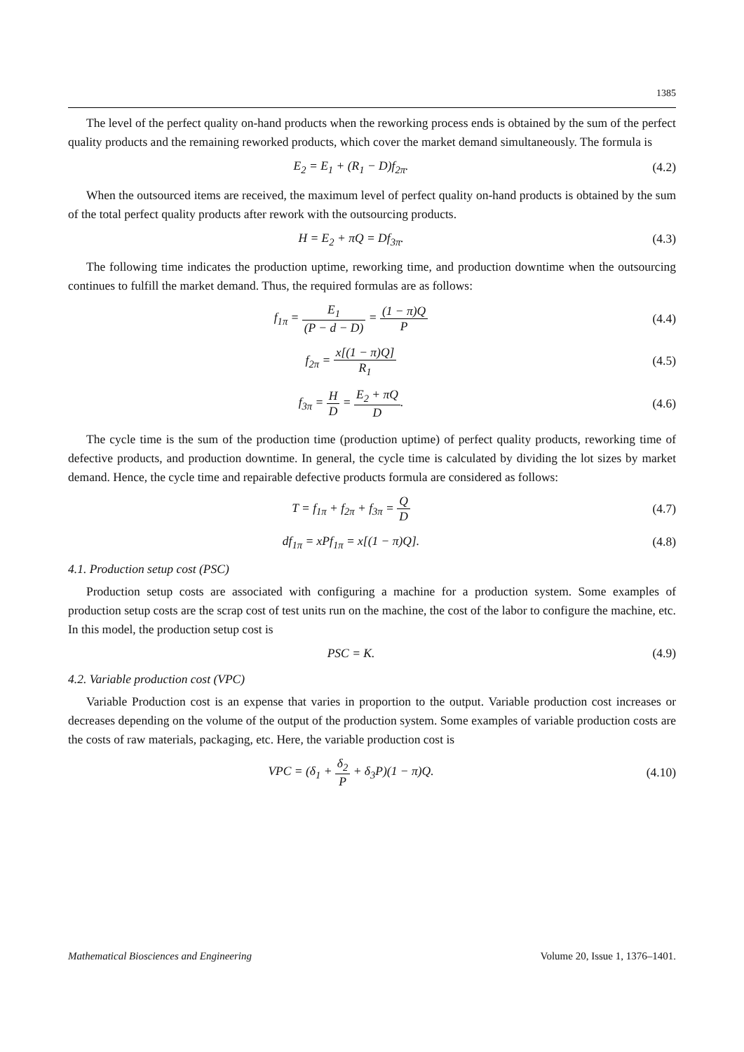1385
The level of the perfect quality on-hand products when the reworking process ends is obtained by the sum of the perfect quality products and the remaining reworked products, which cover the market demand simultaneously. The formula is
E<sub>2</sub> = E<sub>1</sub> + (R<sub>1</sub> − D)f<sub>2π</sub>. (4.2)
When the outsourced items are received, the maximum level of perfect quality on-hand products is obtained by the sum of the total perfect quality products after rework with the outsourcing products.
H = E<sub>2</sub> + πQ = Df<sub>3π</sub>. (4.3)
The following time indicates the production uptime, reworking time, and production downtime when the outsourcing continues to fulfill the market demand. Thus, the required formulas are as follows:
f<sub>1π</sub> = E<sub>1</sub> (P − d − D) = (1 − π)Q P
(4.4)
f<sub>2π</sub> = x[(1 − π)Q] R<sub>1</sub> (4.5)
f<sub>3π</sub> = H D = E<sub>2</sub> + πQ D. (4.6)
The cycle time is the sum of the production time (production uptime) of perfect quality products, reworking time of defective products, and production downtime. In general, the cycle time is calculated by dividing the lot sizes by market demand. Hence, the cycle time and repairable defective products formula are considered as follows:
T = f<sub>1π</sub> + f<sub>2π</sub> + f<sub>3π</sub> = Q D (4.7)
df<sub>1π</sub> = xPf<sub>1π</sub> = x[(1 − π)Q]. (4.8)
4.1. Production setup cost (PSC)
Production setup costs are associated with configuring a machine for a production system. Some examples of production setup costs are the scrap cost of test units run on the machine, the cost of the labor to configure the machine, etc. In this model, the production setup cost is
PSC = K. (4.9)
4.2. Variable production cost (VPC)
Variable Production cost is an expense that varies in proportion to the output. Variable production cost increases or decreases depending on the volume of the output of the production system. Some examples of variable production costs are the costs of raw materials, packaging, etc. Here, the variable production cost is
VPC = (δ<sub>1</sub> + δ<sub>2</sub> P + δ<sub>3</sub>P)(1 − π)Q.
(4.10)
Mathematical Biosciences and Engineering Volume 20, Issue 1, 1376–1401.